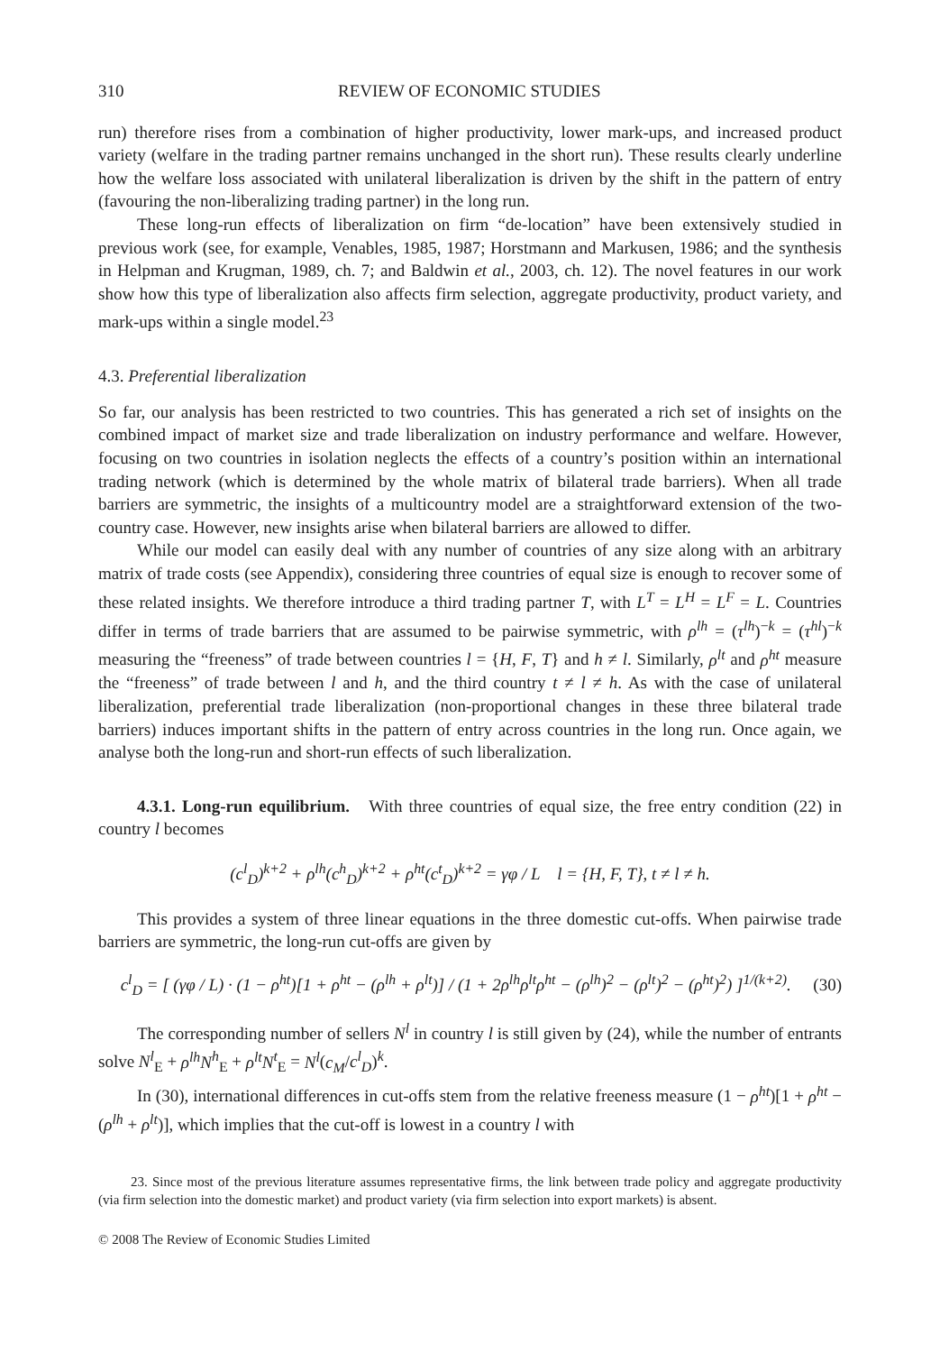310 REVIEW OF ECONOMIC STUDIES
run) therefore rises from a combination of higher productivity, lower mark-ups, and increased product variety (welfare in the trading partner remains unchanged in the short run). These results clearly underline how the welfare loss associated with unilateral liberalization is driven by the shift in the pattern of entry (favouring the non-liberalizing trading partner) in the long run.
These long-run effects of liberalization on firm “de-location” have been extensively studied in previous work (see, for example, Venables, 1985, 1987; Horstmann and Markusen, 1986; and the synthesis in Helpman and Krugman, 1989, ch. 7; and Baldwin et al., 2003, ch. 12). The novel features in our work show how this type of liberalization also affects firm selection, aggregate productivity, product variety, and mark-ups within a single model.<sup>23</sup>
4.3. Preferential liberalization
So far, our analysis has been restricted to two countries. This has generated a rich set of insights on the combined impact of market size and trade liberalization on industry performance and welfare. However, focusing on two countries in isolation neglects the effects of a country’s position within an international trading network (which is determined by the whole matrix of bilateral trade barriers). When all trade barriers are symmetric, the insights of a multicountry model are a straightforward extension of the two-country case. However, new insights arise when bilateral barriers are allowed to differ.
While our model can easily deal with any number of countries of any size along with an arbitrary matrix of trade costs (see Appendix), considering three countries of equal size is enough to recover some of these related insights. We therefore introduce a third trading partner T, with L<sup>T</sup> = L<sup>H</sup> = L<sup>F</sup> = L. Countries differ in terms of trade barriers that are assumed to be pairwise symmetric, with ρ<sup>lh</sup> = (τ<sup>lh</sup>)<sup>−k</sup> = (τ<sup>hl</sup>)<sup>−k</sup> measuring the “freeness” of trade between countries l = {H, F, T} and h ≠ l. Similarly, ρ<sup>lt</sup> and ρ<sup>ht</sup> measure the “freeness” of trade between l and h, and the third country t ≠ l ≠ h. As with the case of unilateral liberalization, preferential trade liberalization (non-proportional changes in these three bilateral trade barriers) induces important shifts in the pattern of entry across countries in the long run. Once again, we analyse both the long-run and short-run effects of such liberalization.
4.3.1. Long-run equilibrium. With three countries of equal size, the free entry condition (22) in country l becomes
(c<sup>l</sup><sub>D</sub>)<sup>k+2</sup> + ρ<sup>lh</sup>(c<sup>h</sup><sub>D</sub>)<sup>k+2</sup> + ρ<sup>ht</sup>(c<sup>t</sup><sub>D</sub>)<sup>k+2</sup> = γφ / L l = {H, F, T}, t ≠ l ≠ h.
This provides a system of three linear equations in the three domestic cut-offs. When pairwise trade barriers are symmetric, the long-run cut-offs are given by
c<sup>l</sup><sub>D</sub> = [ (γφ / L) · (1 − ρ<sup>ht</sup>)[1 + ρ<sup>ht</sup> − (ρ<sup>lh</sup> + ρ<sup>lt</sup>)] / (1 + 2ρ<sup>lh</sup>ρ<sup>lt</sup>ρ<sup>ht</sup> − (ρ<sup>lh</sup>)<sup>2</sup> − (ρ<sup>lt</sup>)<sup>2</sup> − (ρ<sup>ht</sup>)<sup>2</sup>) ]<sup>1/(k+2)</sup>. (30)
The corresponding number of sellers N<sup>l</sup> in country l is still given by (24), while the number of entrants solve N<sup>l</sup><sub>E</sub> + ρ<sup>lh</sup>N<sup>h</sup><sub>E</sub> + ρ<sup>lt</sup>N<sup>t</sup><sub>E</sub> = N<sup>l</sup>(c<sub>M</sub>/c<sup>l</sup><sub>D</sub>)<sup>k</sup>.
In (30), international differences in cut-offs stem from the relative freeness measure (1 − ρ<sup>ht</sup>)[1 + ρ<sup>ht</sup> − (ρ<sup>lh</sup> + ρ<sup>lt</sup>)], which implies that the cut-off is lowest in a country l with
23. Since most of the previous literature assumes representative firms, the link between trade policy and aggregate productivity (via firm selection into the domestic market) and product variety (via firm selection into export markets) is absent.
© 2008 The Review of Economic Studies Limited